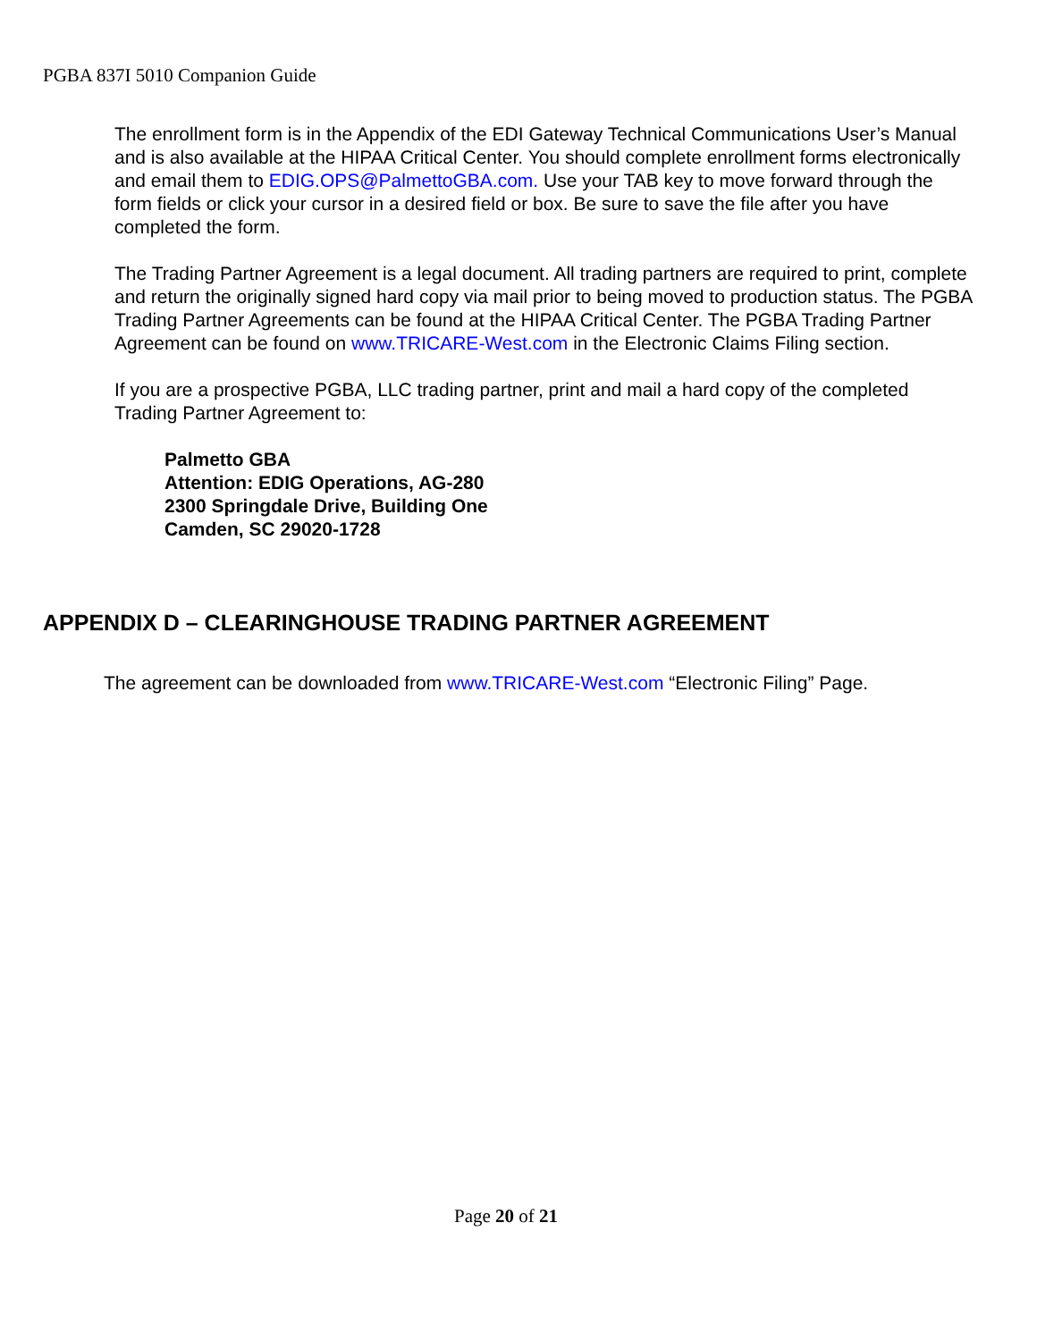PGBA 837I 5010 Companion Guide
The enrollment form is in the Appendix of the EDI Gateway Technical Communications User’s Manual and is also available at the HIPAA Critical Center. You should complete enrollment forms electronically and email them to EDIG.OPS@PalmettoGBA.com. Use your TAB key to move forward through the form fields or click your cursor in a desired field or box. Be sure to save the file after you have completed the form.
The Trading Partner Agreement is a legal document. All trading partners are required to print, complete and return the originally signed hard copy via mail prior to being moved to production status. The PGBA Trading Partner Agreements can be found at the HIPAA Critical Center. The PGBA Trading Partner Agreement can be found on www.TRICARE-West.com in the Electronic Claims Filing section.
If you are a prospective PGBA, LLC trading partner, print and mail a hard copy of the completed Trading Partner Agreement to:
Palmetto GBA
Attention: EDIG Operations, AG-280
2300 Springdale Drive, Building One
Camden, SC 29020-1728
APPENDIX D – CLEARINGHOUSE TRADING PARTNER AGREEMENT
The agreement can be downloaded from www.TRICARE-West.com “Electronic Filing” Page.
Page 20 of 21